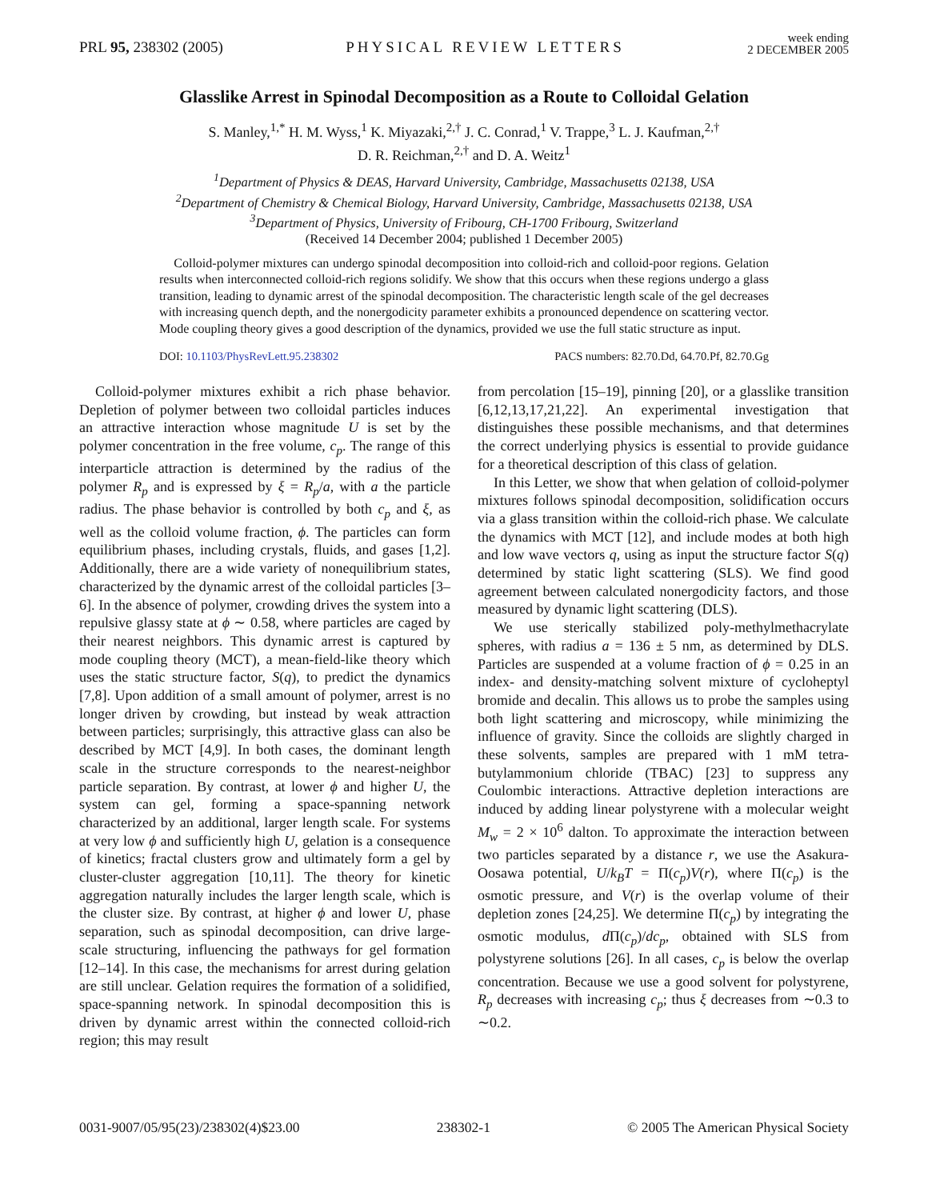PRL 95, 238302 (2005)
PHYSICAL REVIEW LETTERS
week ending
2 DECEMBER 2005
Glasslike Arrest in Spinodal Decomposition as a Route to Colloidal Gelation
S. Manley,<sup>1,*</sup> H. M. Wyss,<sup>1</sup> K. Miyazaki,<sup>2,†</sup> J. C. Conrad,<sup>1</sup> V. Trappe,<sup>3</sup> L. J. Kaufman,<sup>2,†</sup>
D. R. Reichman,<sup>2,†</sup> and D. A. Weitz<sup>1</sup>
<sup>1</sup> Department of Physics & DEAS, Harvard University, Cambridge, Massachusetts 02138, USA
<sup>2</sup> Department of Chemistry & Chemical Biology, Harvard University, Cambridge, Massachusetts 02138, USA
<sup>3</sup> Department of Physics, University of Fribourg, CH-1700 Fribourg, Switzerland
(Received 14 December 2004; published 1 December 2005)
Colloid-polymer mixtures can undergo spinodal decomposition into colloid-rich and colloid-poor regions. Gelation results when interconnected colloid-rich regions solidify. We show that this occurs when these regions undergo a glass transition, leading to dynamic arrest of the spinodal decomposition. The characteristic length scale of the gel decreases with increasing quench depth, and the nonergodicity parameter exhibits a pronounced dependence on scattering vector. Mode coupling theory gives a good description of the dynamics, provided we use the full static structure as input.
DOI: 10.1103/PhysRevLett.95.238302
PACS numbers: 82.70.Dd, 64.70.Pf, 82.70.Gg
Colloid-polymer mixtures exhibit a rich phase behavior. Depletion of polymer between two colloidal particles induces an attractive interaction whose magnitude U is set by the polymer concentration in the free volume, c<sub>p</sub>. The range of this interparticle attraction is determined by the radius of the polymer R<sub>p</sub> and is expressed by ξ = R<sub>p</sub>/a, with a the particle radius. The phase behavior is controlled by both c<sub>p</sub> and ξ, as well as the colloid volume fraction, ϕ. The particles can form equilibrium phases, including crystals, fluids, and gases [1,2]. Additionally, there are a wide variety of nonequilibrium states, characterized by the dynamic arrest of the colloidal particles [3–6]. In the absence of polymer, crowding drives the system into a repulsive glassy state at ϕ ∼ 0.58, where particles are caged by their nearest neighbors. This dynamic arrest is captured by mode coupling theory (MCT), a mean-field-like theory which uses the static structure factor, S(q), to predict the dynamics [7,8]. Upon addition of a small amount of polymer, arrest is no longer driven by crowding, but instead by weak attraction between particles; surprisingly, this attractive glass can also be described by MCT [4,9]. In both cases, the dominant length scale in the structure corresponds to the nearest-neighbor particle separation. By contrast, at lower ϕ and higher U, the system can gel, forming a space-spanning network characterized by an additional, larger length scale. For systems at very low ϕ and sufficiently high U, gelation is a consequence of kinetics; fractal clusters grow and ultimately form a gel by cluster-cluster aggregation [10,11]. The theory for kinetic aggregation naturally includes the larger length scale, which is the cluster size. By contrast, at higher ϕ and lower U, phase separation, such as spinodal decomposition, can drive large-scale structuring, influencing the pathways for gel formation [12–14]. In this case, the mechanisms for arrest during gelation are still unclear. Gelation requires the formation of a solidified, space-spanning network. In spinodal decomposition this is driven by dynamic arrest within the connected colloid-rich region; this may result
from percolation [15–19], pinning [20], or a glasslike transition [6,12,13,17,21,22]. An experimental investigation that distinguishes these possible mechanisms, and that determines the correct underlying physics is essential to provide guidance for a theoretical description of this class of gelation.
In this Letter, we show that when gelation of colloid-polymer mixtures follows spinodal decomposition, solidification occurs via a glass transition within the colloid-rich phase. We calculate the dynamics with MCT [12], and include modes at both high and low wave vectors q, using as input the structure factor S(q) determined by static light scattering (SLS). We find good agreement between calculated nonergodicity factors, and those measured by dynamic light scattering (DLS).
We use sterically stabilized poly-methylmethacrylate spheres, with radius a = 136 ± 5 nm, as determined by DLS. Particles are suspended at a volume fraction of ϕ = 0.25 in an index- and density-matching solvent mixture of cycloheptyl bromide and decalin. This allows us to probe the samples using both light scattering and microscopy, while minimizing the influence of gravity. Since the colloids are slightly charged in these solvents, samples are prepared with 1 mM tetra-butylammonium chloride (TBAC) [23] to suppress any Coulombic interactions. Attractive depletion interactions are induced by adding linear polystyrene with a molecular weight M<sub>w</sub> = 2 × 10<sup>6</sup> dalton. To approximate the interaction between two particles separated by a distance r, we use the Asakura-Oosawa potential, U/k<sub>B</sub>T = Π(c<sub>p</sub>)V(r), where Π(c<sub>p</sub>) is the osmotic pressure, and V(r) is the overlap volume of their depletion zones [24,25]. We determine Π(c<sub>p</sub>) by integrating the osmotic modulus, d Π(c<sub>p</sub>)/dc<sub>p</sub>, obtained with SLS from polystyrene solutions [26]. In all cases, c<sub>p</sub> is below the overlap concentration. Because we use a good solvent for polystyrene, R<sub>p</sub> decreases with increasing c<sub>p</sub>; thus ξ decreases from ∼0.3 to ∼0.2.
0031-9007/05/95(23)/238302(4)$23.00
238302-1 © 2005 The American Physical Society